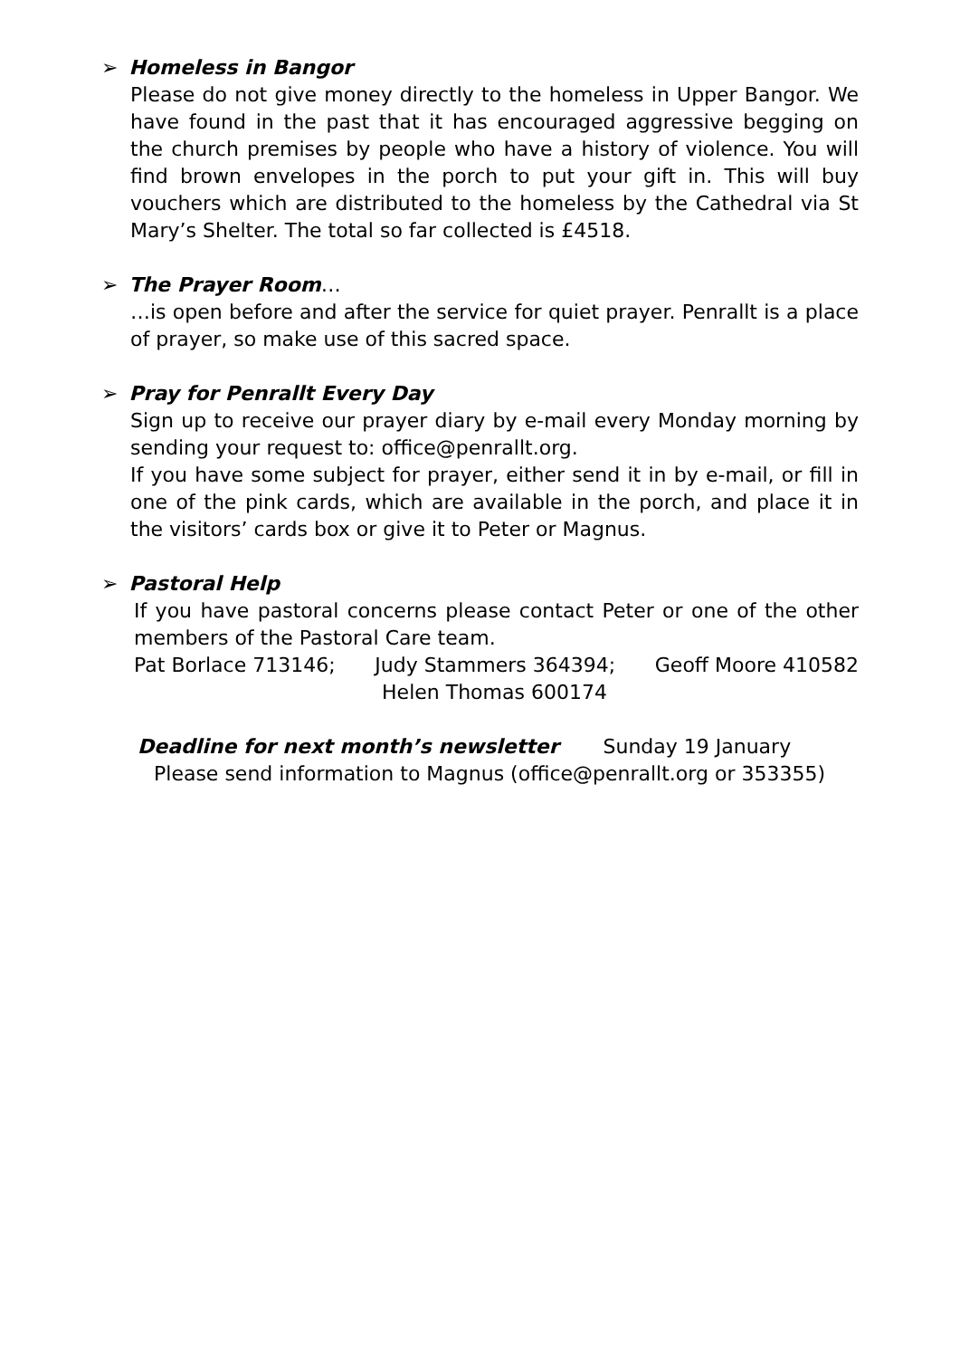➢ Homeless in Bangor
Please do not give money directly to the homeless in Upper Bangor. We have found in the past that it has encouraged aggressive begging on the church premises by people who have a history of violence. You will find brown envelopes in the porch to put your gift in. This will buy vouchers which are distributed to the homeless by the Cathedral via St Mary’s Shelter. The total so far collected is £4518.
➢ The Prayer Room…
…is open before and after the service for quiet prayer. Penrallt is a place of prayer, so make use of this sacred space.
➢ Pray for Penrallt Every Day
Sign up to receive our prayer diary by e-mail every Monday morning by sending your request to: office@penrallt.org.
If you have some subject for prayer, either send it in by e-mail, or fill in one of the pink cards, which are available in the porch, and place it in the visitors’ cards box or give it to Peter or Magnus.
➢ Pastoral Help
If you have pastoral concerns please contact Peter or one of the other members of the Pastoral Care team.
Pat Borlace 713146; Judy Stammers 364394; Geoff Moore 410582
Helen Thomas 600174
Deadline for next month’s newsletter Sunday 19 January
Please send information to Magnus (office@penrallt.org or 353355)